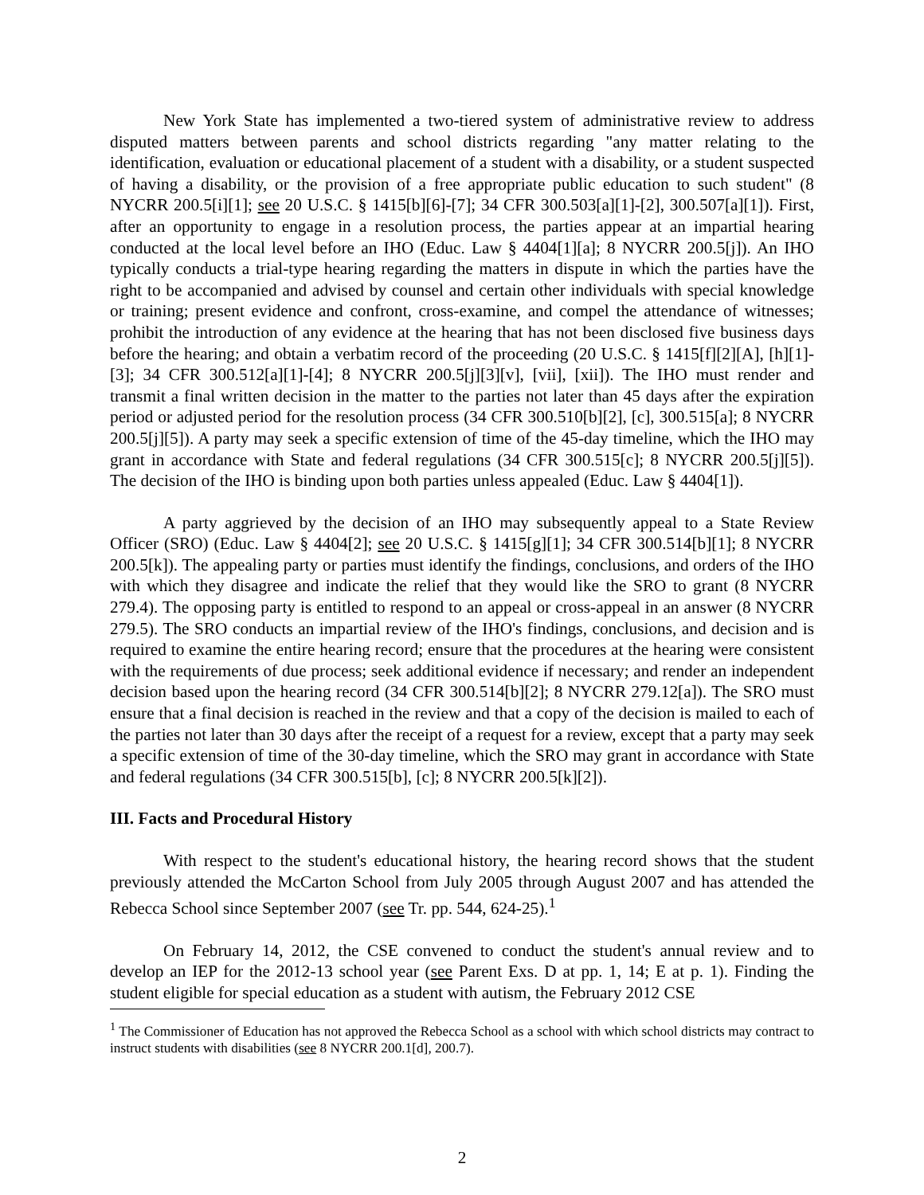New York State has implemented a two-tiered system of administrative review to address disputed matters between parents and school districts regarding "any matter relating to the identification, evaluation or educational placement of a student with a disability, or a student suspected of having a disability, or the provision of a free appropriate public education to such student" (8 NYCRR 200.5[i][1]; see 20 U.S.C. § 1415[b][6]-[7]; 34 CFR 300.503[a][1]-[2], 300.507[a][1]). First, after an opportunity to engage in a resolution process, the parties appear at an impartial hearing conducted at the local level before an IHO (Educ. Law § 4404[1][a]; 8 NYCRR 200.5[j]). An IHO typically conducts a trial-type hearing regarding the matters in dispute in which the parties have the right to be accompanied and advised by counsel and certain other individuals with special knowledge or training; present evidence and confront, cross-examine, and compel the attendance of witnesses; prohibit the introduction of any evidence at the hearing that has not been disclosed five business days before the hearing; and obtain a verbatim record of the proceeding (20 U.S.C. § 1415[f][2][A], [h][1]-[3]; 34 CFR 300.512[a][1]-[4]; 8 NYCRR 200.5[j][3][v], [vii], [xii]). The IHO must render and transmit a final written decision in the matter to the parties not later than 45 days after the expiration period or adjusted period for the resolution process (34 CFR 300.510[b][2], [c], 300.515[a]; 8 NYCRR 200.5[j][5]). A party may seek a specific extension of time of the 45-day timeline, which the IHO may grant in accordance with State and federal regulations (34 CFR 300.515[c]; 8 NYCRR 200.5[j][5]). The decision of the IHO is binding upon both parties unless appealed (Educ. Law § 4404[1]).
A party aggrieved by the decision of an IHO may subsequently appeal to a State Review Officer (SRO) (Educ. Law § 4404[2]; see 20 U.S.C. § 1415[g][1]; 34 CFR 300.514[b][1]; 8 NYCRR 200.5[k]). The appealing party or parties must identify the findings, conclusions, and orders of the IHO with which they disagree and indicate the relief that they would like the SRO to grant (8 NYCRR 279.4). The opposing party is entitled to respond to an appeal or cross-appeal in an answer (8 NYCRR 279.5). The SRO conducts an impartial review of the IHO's findings, conclusions, and decision and is required to examine the entire hearing record; ensure that the procedures at the hearing were consistent with the requirements of due process; seek additional evidence if necessary; and render an independent decision based upon the hearing record (34 CFR 300.514[b][2]; 8 NYCRR 279.12[a]). The SRO must ensure that a final decision is reached in the review and that a copy of the decision is mailed to each of the parties not later than 30 days after the receipt of a request for a review, except that a party may seek a specific extension of time of the 30-day timeline, which the SRO may grant in accordance with State and federal regulations (34 CFR 300.515[b], [c]; 8 NYCRR 200.5[k][2]).
III. Facts and Procedural History
With respect to the student's educational history, the hearing record shows that the student previously attended the McCarton School from July 2005 through August 2007 and has attended the Rebecca School since September 2007 (see Tr. pp. 544, 624-25).<sup>1</sup>
On February 14, 2012, the CSE convened to conduct the student's annual review and to develop an IEP for the 2012-13 school year (see Parent Exs. D at pp. 1, 14; E at p. 1). Finding the student eligible for special education as a student with autism, the February 2012 CSE
<sup>1</sup> The Commissioner of Education has not approved the Rebecca School as a school with which school districts may contract to instruct students with disabilities (see 8 NYCRR 200.1[d], 200.7).
2